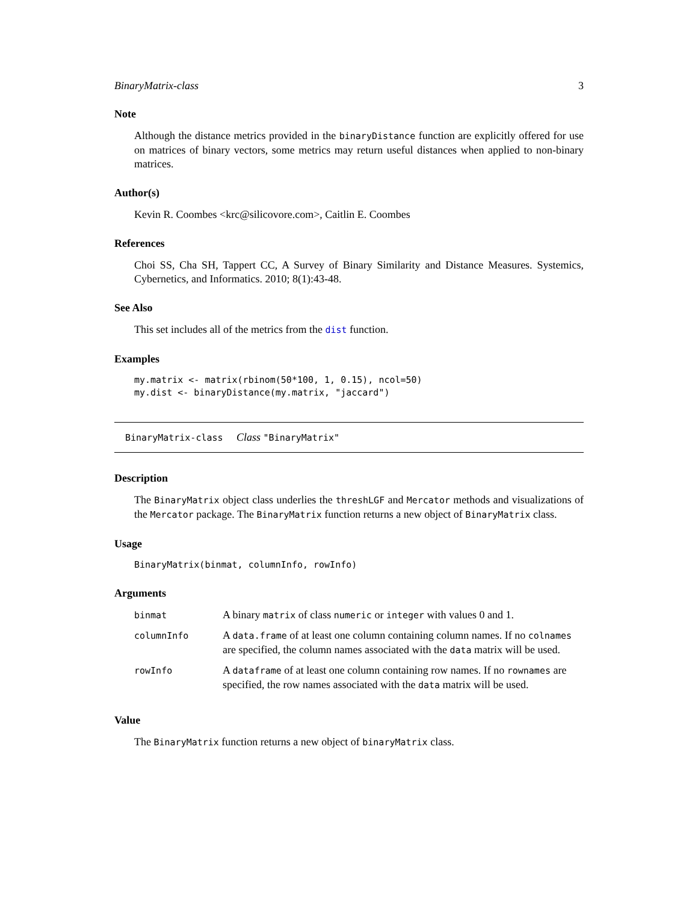BinaryMatrix-class 3
Note
Although the distance metrics provided in the binaryDistance function are explicitly offered for use on matrices of binary vectors, some metrics may return useful distances when applied to non-binary matrices.
Author(s)
Kevin R. Coombes <krc@silicovore.com>, Caitlin E. Coombes
References
Choi SS, Cha SH, Tappert CC, A Survey of Binary Similarity and Distance Measures. Systemics, Cybernetics, and Informatics. 2010; 8(1):43-48.
See Also
This set includes all of the metrics from the dist function.
Examples
my.matrix <- matrix(rbinom(50*100, 1, 0.15), ncol=50)
my.dist <- binaryDistance(my.matrix, "jaccard")
BinaryMatrix-class Class "BinaryMatrix"
Description
The BinaryMatrix object class underlies the threshLGF and Mercator methods and visualizations of the Mercator package. The BinaryMatrix function returns a new object of BinaryMatrix class.
Usage
BinaryMatrix(binmat, columnInfo, rowInfo)
Arguments
| binmat | A binary matrix of class numeric or integer with values 0 and 1. |
| columnInfo | A data.frame of at least one column containing column names. If no colnames are specified, the column names associated with the data matrix will be used. |
| rowInfo | A dataframe of at least one column containing row names. If no rownames are specified, the row names associated with the data matrix will be used. |
Value
The BinaryMatrix function returns a new object of binaryMatrix class.